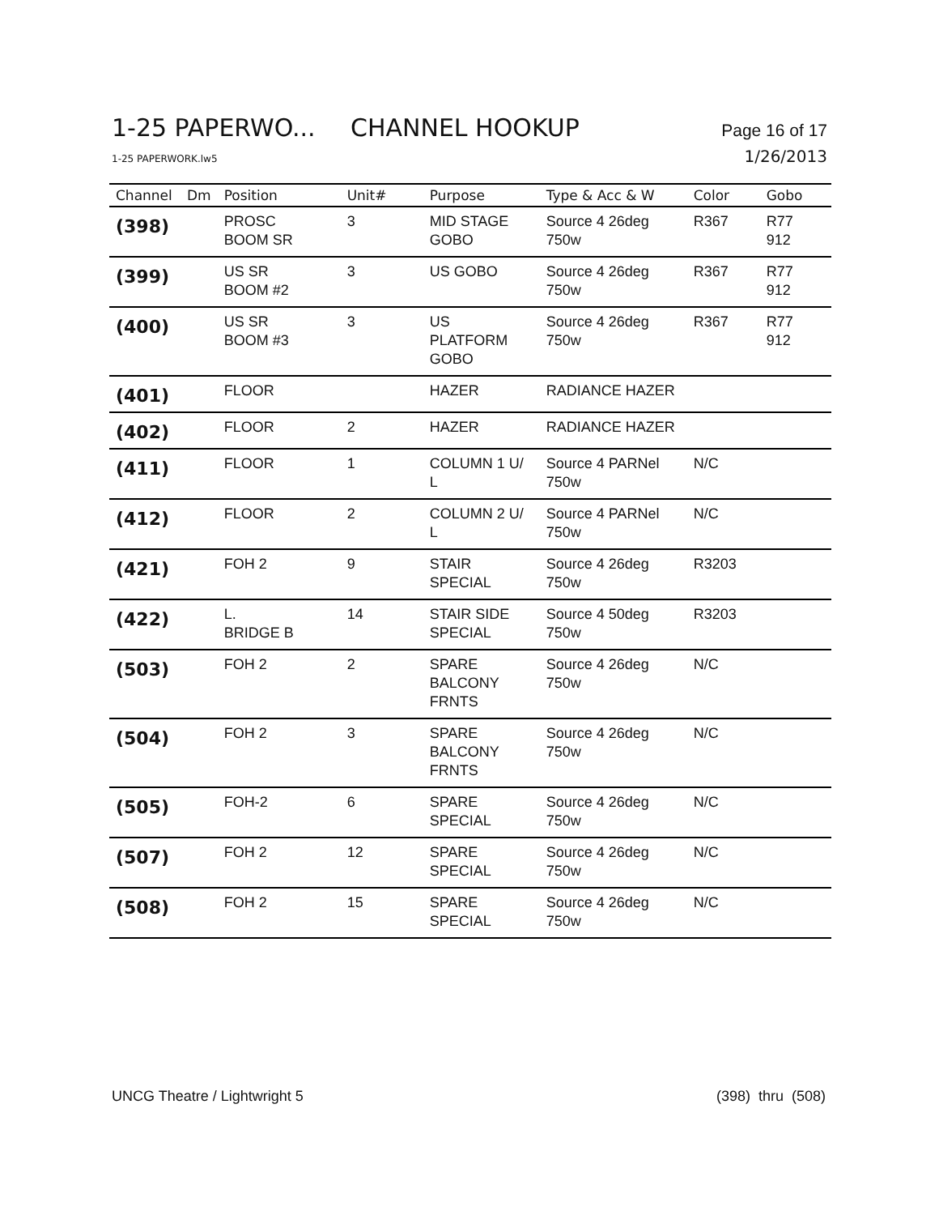1-25 PAPERWO... CHANNEL HOOKUP Page 16 of 17
1-25 PAPERWORK.lw5 1/26/2013
| Channel | Dm | Position | Unit# | Purpose | Type & Acc & W | Color | Gobo |
| --- | --- | --- | --- | --- | --- | --- | --- |
| (398) | | PROSC BOOM SR | 3 | MID STAGE GOBO | Source 4 26deg 750w | R367 | R77 912 |
| (399) | | US SR BOOM #2 | 3 | US GOBO | Source 4 26deg 750w | R367 | R77 912 |
| (400) | | US SR BOOM #3 | 3 | US PLATFORM GOBO | Source 4 26deg 750w | R367 | R77 912 |
| (401) | | FLOOR | | HAZER | RADIANCE HAZER | | |
| (402) | | FLOOR | 2 | HAZER | RADIANCE HAZER | | |
| (411) | | FLOOR | 1 | COLUMN 1 U/ L | Source 4 PARNel 750w | N/C | |
| (412) | | FLOOR | 2 | COLUMN 2 U/ L | Source 4 PARNel 750w | N/C | |
| (421) | | FOH 2 | 9 | STAIR SPECIAL | Source 4 26deg 750w | R3203 | |
| (422) | | L. BRIDGE B | 14 | STAIR SIDE SPECIAL | Source 4 50deg 750w | R3203 | |
| (503) | | FOH 2 | 2 | SPARE BALCONY FRNTS | Source 4 26deg 750w | N/C | |
| (504) | | FOH 2 | 3 | SPARE BALCONY FRNTS | Source 4 26deg 750w | N/C | |
| (505) | | FOH-2 | 6 | SPARE SPECIAL | Source 4 26deg 750w | N/C | |
| (507) | | FOH 2 | 12 | SPARE SPECIAL | Source 4 26deg 750w | N/C | |
| (508) | | FOH 2 | 15 | SPARE SPECIAL | Source 4 26deg 750w | N/C | |
UNCG Theatre / Lightwright 5 (398) thru (508)